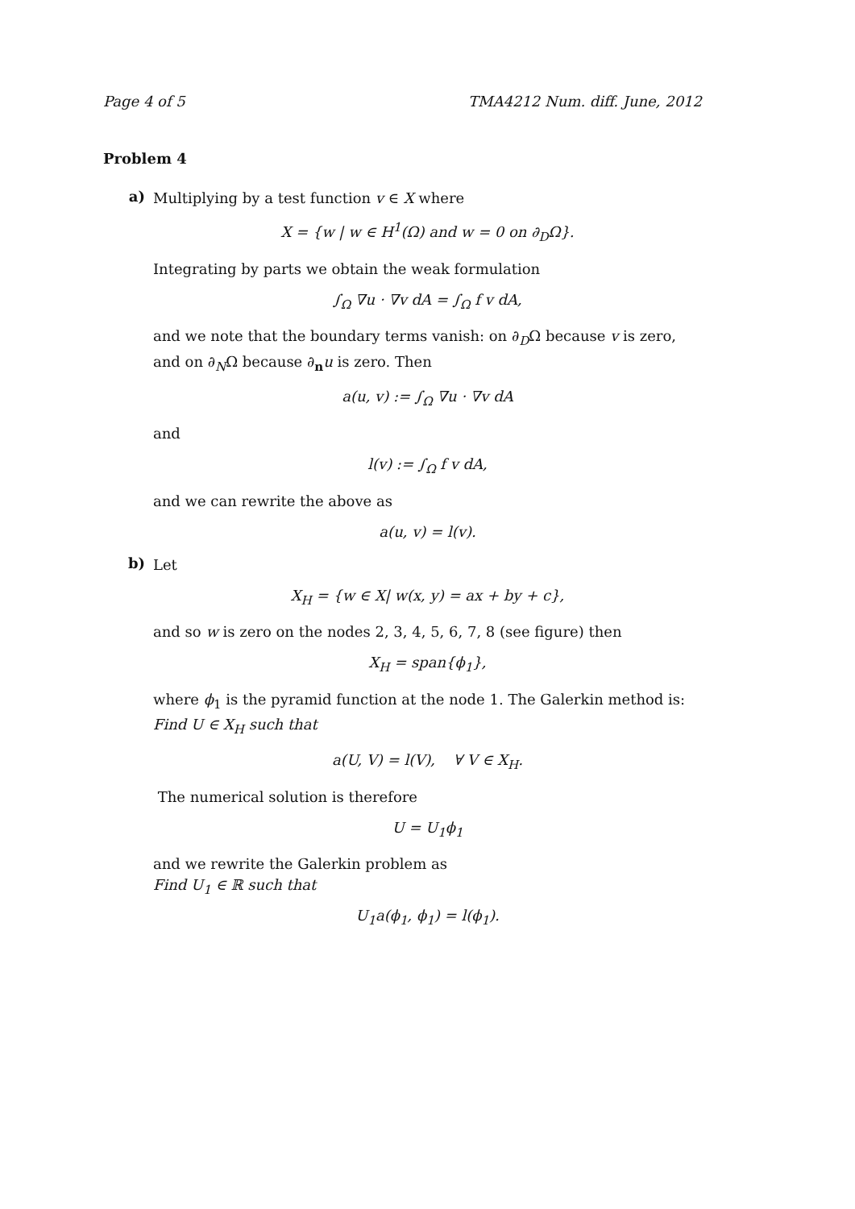Page 4 of 5 TMA4212 Num. diff. June, 2012
Problem 4
a)
Multiplying by a test function v ∈ X where
X = {w | w ∈ H<sup>1</sup>(Ω) and w = 0 on ∂<sub>D</sub>Ω}.
Integrating by parts we obtain the weak formulation
∫<sub>Ω</sub> ∇u · ∇v dA = ∫<sub>Ω</sub> f v dA,
and we note that the boundary terms vanish: on ∂<sub>D</sub>Ω because v is zero, and on ∂<sub>N</sub>Ω because ∂<sub>n</sub>u is zero. Then
a(u, v) := ∫<sub>Ω</sub> ∇u · ∇v dA
and
l(v) := ∫<sub>Ω</sub> f v dA,
and we can rewrite the above as
a(u, v) = l(v).
b)
Let
X<sub>H</sub> = {w ∈ X| w(x, y) = ax + by + c},
and so w is zero on the nodes 2, 3, 4, 5, 6, 7, 8 (see figure) then
X<sub>H</sub> = span{ϕ<sub>1</sub>},
where ϕ<sub>1</sub> is the pyramid function at the node 1. The Galerkin method is:
Find U ∈ X<sub>H</sub> such that
a(U, V) = l(V), ∀ V ∈ X<sub>H</sub>.
The numerical solution is therefore
U = U<sub>1</sub>ϕ<sub>1</sub>
and we rewrite the Galerkin problem as
Find U<sub>1</sub> ∈ ℝ such that
U<sub>1</sub>a(ϕ<sub>1</sub>, ϕ<sub>1</sub>) = l(ϕ<sub>1</sub>).